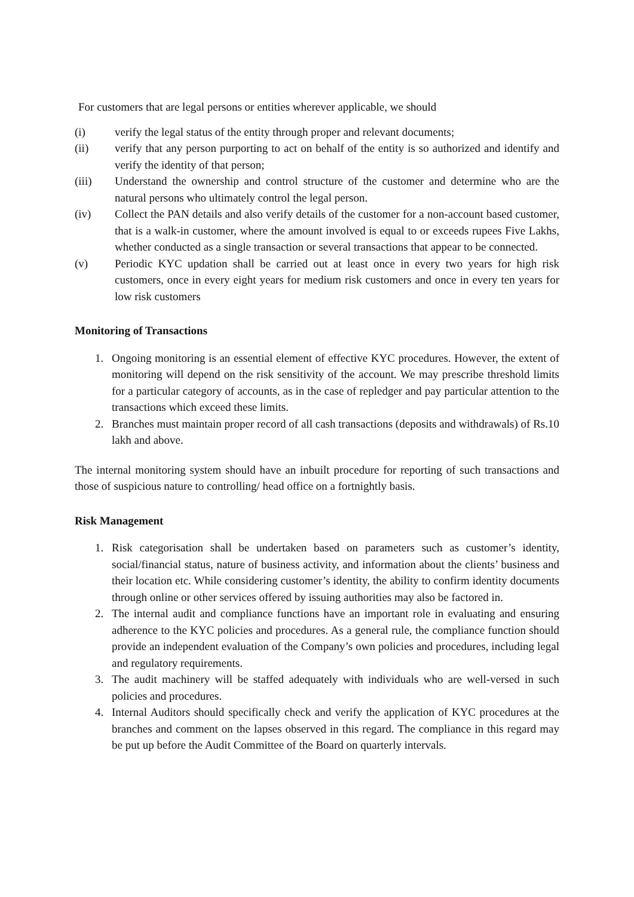For customers that are legal persons or entities wherever applicable, we should
(i) verify the legal status of the entity through proper and relevant documents;
(ii) verify that any person purporting to act on behalf of the entity is so authorized and identify and verify the identity of that person;
(iii) Understand the ownership and control structure of the customer and determine who are the natural persons who ultimately control the legal person.
(iv) Collect the PAN details and also verify details of the customer for a non-account based customer, that is a walk-in customer, where the amount involved is equal to or exceeds rupees Five Lakhs, whether conducted as a single transaction or several transactions that appear to be connected.
(v) Periodic KYC updation shall be carried out at least once in every two years for high risk customers, once in every eight years for medium risk customers and once in every ten years for low risk customers
Monitoring of Transactions
1. Ongoing monitoring is an essential element of effective KYC procedures. However, the extent of monitoring will depend on the risk sensitivity of the account. We may prescribe threshold limits for a particular category of accounts, as in the case of repledger and pay particular attention to the transactions which exceed these limits.
2. Branches must maintain proper record of all cash transactions (deposits and withdrawals) of Rs.10 lakh and above.
The internal monitoring system should have an inbuilt procedure for reporting of such transactions and those of suspicious nature to controlling/ head office on a fortnightly basis.
Risk Management
1. Risk categorisation shall be undertaken based on parameters such as customer’s identity, social/financial status, nature of business activity, and information about the clients’ business and their location etc. While considering customer’s identity, the ability to confirm identity documents through online or other services offered by issuing authorities may also be factored in.
2. The internal audit and compliance functions have an important role in evaluating and ensuring adherence to the KYC policies and procedures. As a general rule, the compliance function should provide an independent evaluation of the Company’s own policies and procedures, including legal and regulatory requirements.
3. The audit machinery will be staffed adequately with individuals who are well-versed in such policies and procedures.
4. Internal Auditors should specifically check and verify the application of KYC procedures at the branches and comment on the lapses observed in this regard. The compliance in this regard may be put up before the Audit Committee of the Board on quarterly intervals.